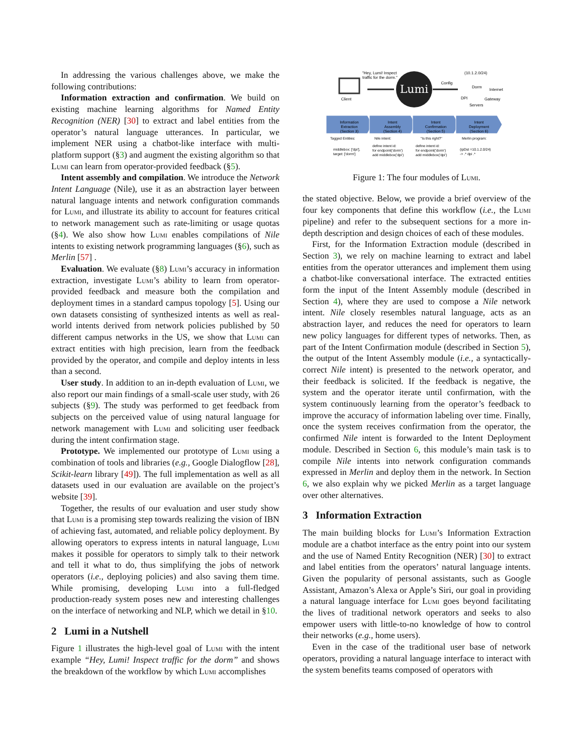In addressing the various challenges above, we make the following contributions:
Information extraction and confirmation. We build on existing machine learning algorithms for Named Entity Recognition (NER) [30] to extract and label entities from the operator’s natural language utterances. In particular, we implement NER using a chatbot-like interface with multi-platform support (§3) and augment the existing algorithm so that Lumi can learn from operator-provided feedback (§5).
Intent assembly and compilation. We introduce the Network Intent Language (Nile), use it as an abstraction layer between natural language intents and network configuration commands for Lumi, and illustrate its ability to account for features critical to network management such as rate-limiting or usage quotas (§4). We also show how Lumi enables compilations of Nile intents to existing network programming languages (§6), such as Merlin [57] .
Evaluation. We evaluate (§8) Lumi’s accuracy in information extraction, investigate Lumi’s ability to learn from operator-provided feedback and measure both the compilation and deployment times in a standard campus topology [5]. Using our own datasets consisting of synthesized intents as well as real-world intents derived from network policies published by 50 different campus networks in the US, we show that Lumi can extract entities with high precision, learn from the feedback provided by the operator, and compile and deploy intents in less than a second.
User study. In addition to an in-depth evaluation of Lumi, we also report our main findings of a small-scale user study, with 26 subjects (§9). The study was performed to get feedback from subjects on the perceived value of using natural language for network management with Lumi and soliciting user feedback during the intent confirmation stage.
Prototype. We implemented our prototype of Lumi using a combination of tools and libraries (e.g., Google Dialogflow [28], Scikit-learn library [49]). The full implementation as well as all datasets used in our evaluation are available on the project’s website [39].
Together, the results of our evaluation and user study show that Lumi is a promising step towards realizing the vision of IBN of achieving fast, automated, and reliable policy deployment. By allowing operators to express intents in natural language, Lumi makes it possible for operators to simply talk to their network and tell it what to do, thus simplifying the jobs of network operators (i.e., deploying policies) and also saving them time. While promising, developing Lumi into a full-fledged production-ready system poses new and interesting challenges on the interface of networking and NLP, which we detail in §10.
2 Lumi in a Nutshell
Figure 1 illustrates the high-level goal of Lumi with the intent example “Hey, Lumi! Inspect traffic for the dorm” and shows the breakdown of the workflow by which Lumi accomplishes
Client
"Hey, Lumi! Inspect
traffic for the dorm."
Lumi
Config
(10.1.2.0/24)
Dorm
Gateway
Servers
Internet
DPI
Information
Extraction
(Section 3)
Intent
Assembly
(Section 4)
Intent
Confirmation
(Section 5)
Intent
Deployment
(Section 6)
Tagged Entities:
middlebox: ['dpi'],
target: ['dorm']
Nile intent:
define intent id:
for endpoint('dorm')
add middlebox('dpi')
"Is this right?"
define intent id:
for endpoint('dorm')
add middlebox('dpi')
Merlin program:
(ipDst =10.1.2.0/24)
-> .* dpi .*
Figure 1: The four modules of Lumi.
the stated objective. Below, we provide a brief overview of the four key components that define this workflow (i.e., the Lumi pipeline) and refer to the subsequent sections for a more in-depth description and design choices of each of these modules.
First, for the Information Extraction module (described in Section 3), we rely on machine learning to extract and label entities from the operator utterances and implement them using a chatbot-like conversational interface. The extracted entities form the input of the Intent Assembly module (described in Section 4), where they are used to compose a Nile network intent. Nile closely resembles natural language, acts as an abstraction layer, and reduces the need for operators to learn new policy languages for different types of networks. Then, as part of the Intent Confirmation module (described in Section 5), the output of the Intent Assembly module (i.e., a syntactically-correct Nile intent) is presented to the network operator, and their feedback is solicited. If the feedback is negative, the system and the operator iterate until confirmation, with the system continuously learning from the operator’s feedback to improve the accuracy of information labeling over time. Finally, once the system receives confirmation from the operator, the confirmed Nile intent is forwarded to the Intent Deployment module. Described in Section 6, this module’s main task is to compile Nile intents into network configuration commands expressed in Merlin and deploy them in the network. In Section 6, we also explain why we picked Merlin as a target language over other alternatives.
3 Information Extraction
The main building blocks for Lumi’s Information Extraction module are a chatbot interface as the entry point into our system and the use of Named Entity Recognition (NER) [30] to extract and label entities from the operators’ natural language intents. Given the popularity of personal assistants, such as Google Assistant, Amazon’s Alexa or Apple’s Siri, our goal in providing a natural language interface for Lumi goes beyond facilitating the lives of traditional network operators and seeks to also empower users with little-to-no knowledge of how to control their networks (e.g., home users).
Even in the case of the traditional user base of network operators, providing a natural language interface to interact with the system benefits teams composed of operators with